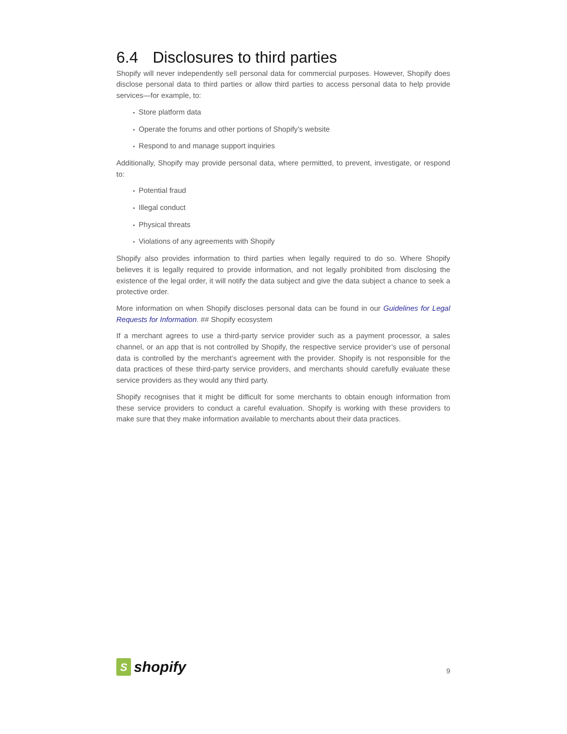6.4 Disclosures to third parties
Shopify will never independently sell personal data for commercial purposes. However, Shopify does disclose personal data to third parties or allow third parties to access personal data to help provide services—for example, to:
Store platform data
Operate the forums and other portions of Shopify’s website
Respond to and manage support inquiries
Additionally, Shopify may provide personal data, where permitted, to prevent, investigate, or respond to:
Potential fraud
Illegal conduct
Physical threats
Violations of any agreements with Shopify
Shopify also provides information to third parties when legally required to do so. Where Shopify believes it is legally required to provide information, and not legally prohibited from disclosing the existence of the legal order, it will notify the data subject and give the data subject a chance to seek a protective order.
More information on when Shopify discloses personal data can be found in our Guidelines for Legal Requests for Information. ## Shopify ecosystem
If a merchant agrees to use a third-party service provider such as a payment processor, a sales channel, or an app that is not controlled by Shopify, the respective service provider’s use of personal data is controlled by the merchant’s agreement with the provider. Shopify is not responsible for the data practices of these third-party service providers, and merchants should carefully evaluate these service providers as they would any third party.
Shopify recognises that it might be difficult for some merchants to obtain enough information from these service providers to conduct a careful evaluation. Shopify is working with these providers to make sure that they make information available to merchants about their data practices.
S
shopify
9